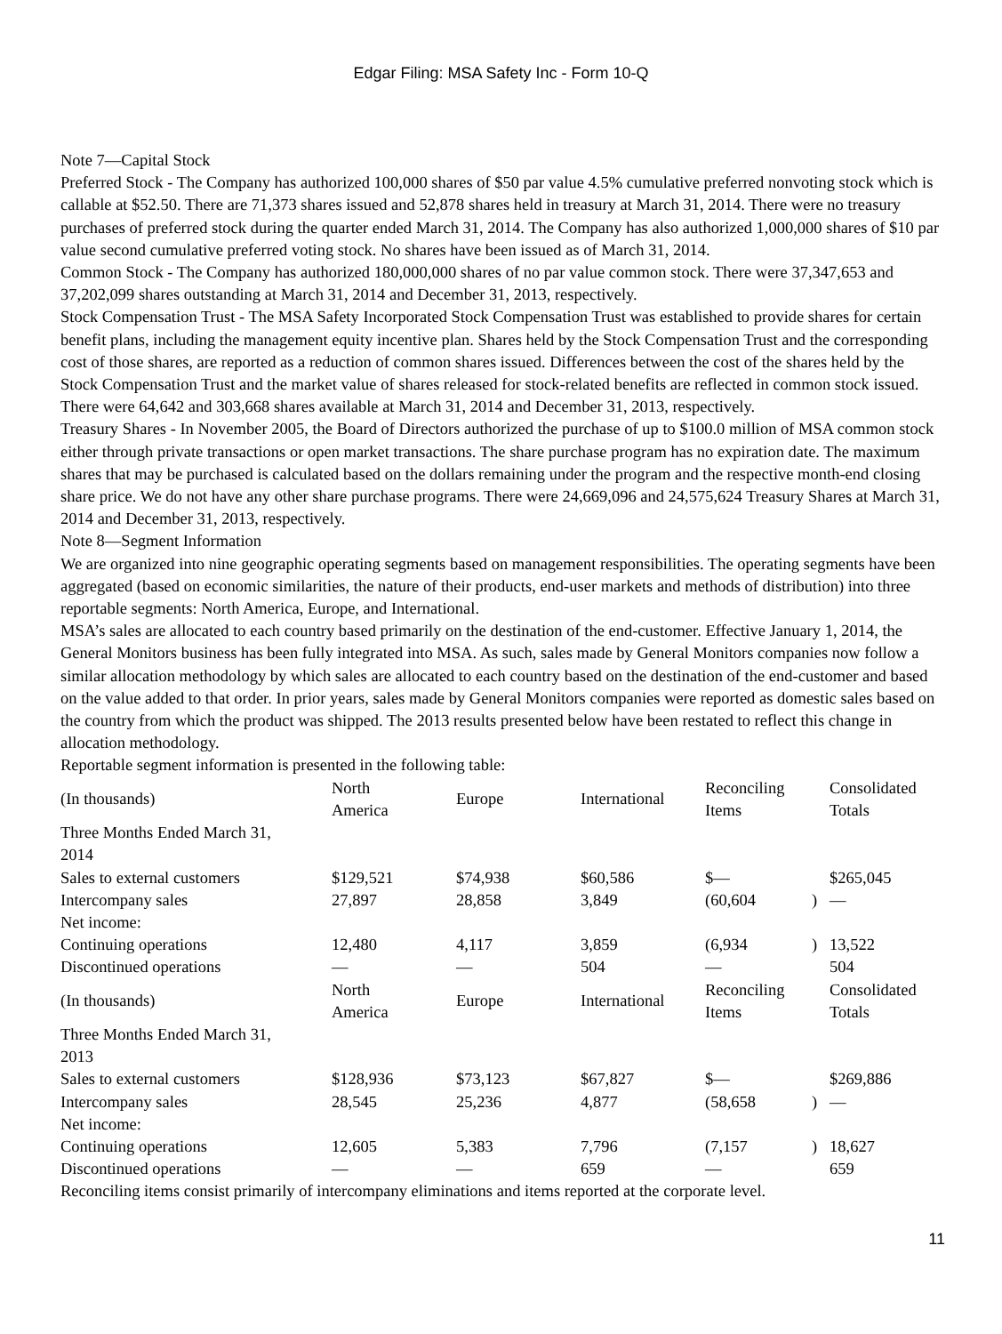Edgar Filing: MSA Safety Inc - Form 10-Q
Note 7—Capital Stock
Preferred Stock - The Company has authorized 100,000 shares of $50 par value 4.5% cumulative preferred nonvoting stock which is callable at $52.50. There are 71,373 shares issued and 52,878 shares held in treasury at March 31, 2014. There were no treasury purchases of preferred stock during the quarter ended March 31, 2014. The Company has also authorized 1,000,000 shares of $10 par value second cumulative preferred voting stock. No shares have been issued as of March 31, 2014.
Common Stock - The Company has authorized 180,000,000 shares of no par value common stock. There were 37,347,653 and 37,202,099 shares outstanding at March 31, 2014 and December 31, 2013, respectively.
Stock Compensation Trust - The MSA Safety Incorporated Stock Compensation Trust was established to provide shares for certain benefit plans, including the management equity incentive plan. Shares held by the Stock Compensation Trust and the corresponding cost of those shares, are reported as a reduction of common shares issued. Differences between the cost of the shares held by the Stock Compensation Trust and the market value of shares released for stock-related benefits are reflected in common stock issued. There were 64,642 and 303,668 shares available at March 31, 2014 and December 31, 2013, respectively.
Treasury Shares - In November 2005, the Board of Directors authorized the purchase of up to $100.0 million of MSA common stock either through private transactions or open market transactions. The share purchase program has no expiration date. The maximum shares that may be purchased is calculated based on the dollars remaining under the program and the respective month-end closing share price. We do not have any other share purchase programs. There were 24,669,096 and 24,575,624 Treasury Shares at March 31, 2014 and December 31, 2013, respectively.
Note 8—Segment Information
We are organized into nine geographic operating segments based on management responsibilities. The operating segments have been aggregated (based on economic similarities, the nature of their products, end-user markets and methods of distribution) into three reportable segments: North America, Europe, and International.
MSA’s sales are allocated to each country based primarily on the destination of the end-customer. Effective January 1, 2014, the General Monitors business has been fully integrated into MSA. As such, sales made by General Monitors companies now follow a similar allocation methodology by which sales are allocated to each country based on the destination of the end-customer and based on the value added to that order. In prior years, sales made by General Monitors companies were reported as domestic sales based on the country from which the product was shipped. The 2013 results presented below have been restated to reflect this change in allocation methodology.
Reportable segment information is presented in the following table:
| (In thousands) | North America | Europe | International | Reconciling Items | | Consolidated Totals |
| Three Months Ended March 31, 2014 | | | | | | |
| Sales to external customers | $129,521 | $74,938 | $60,586 | $— | | $265,045 |
| Intercompany sales | 27,897 | 28,858 | 3,849 | (60,604 | ) | — |
| Net income: | | | | | | |
| Continuing operations | 12,480 | 4,117 | 3,859 | (6,934 | ) | 13,522 |
| Discontinued operations | — | — | 504 | — | | 504 |
| (In thousands) | North America | Europe | International | Reconciling Items | | Consolidated Totals |
| Three Months Ended March 31, 2013 | | | | | | |
| Sales to external customers | $128,936 | $73,123 | $67,827 | $— | | $269,886 |
| Intercompany sales | 28,545 | 25,236 | 4,877 | (58,658 | ) | — |
| Net income: | | | | | | |
| Continuing operations | 12,605 | 5,383 | 7,796 | (7,157 | ) | 18,627 |
| Discontinued operations | — | — | 659 | — | | 659 |
Reconciling items consist primarily of intercompany eliminations and items reported at the corporate level.
11